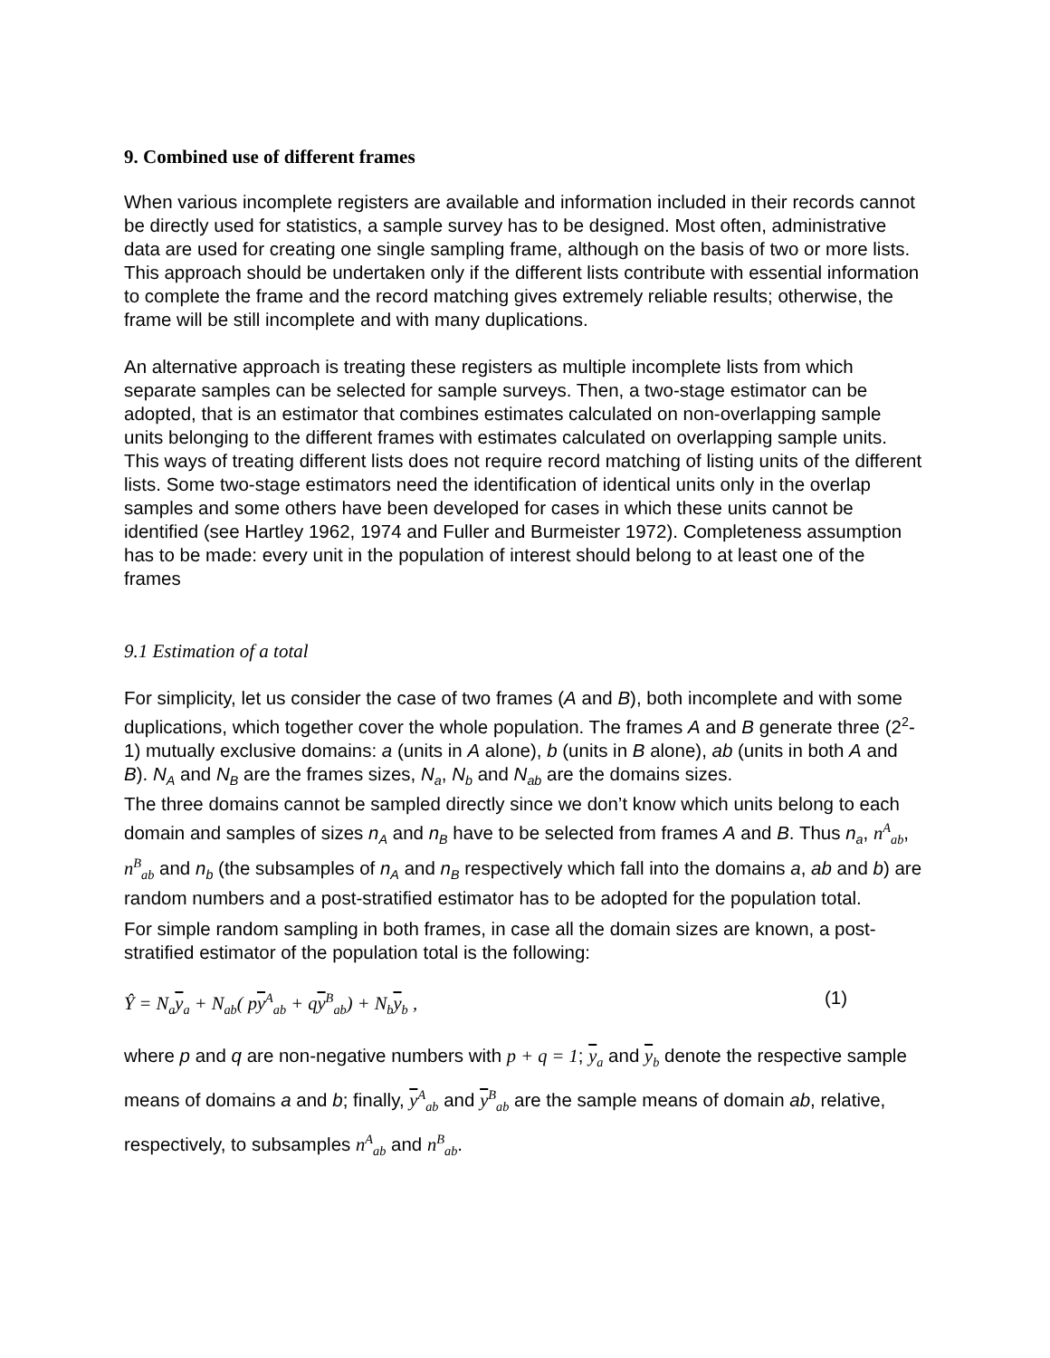9. Combined use of different frames
When various incomplete registers are available and information included in their records cannot be directly used for statistics, a sample survey has to be designed. Most often, administrative data are used for creating one single sampling frame, although on the basis of two or more lists. This approach should be undertaken only if the different lists contribute with essential information to complete the frame and the record matching gives extremely reliable results; otherwise, the frame will be still incomplete and with many duplications.
An alternative approach is treating these registers as multiple incomplete lists from which separate samples can be selected for sample surveys. Then, a two-stage estimator can be adopted, that is an estimator that combines estimates calculated on non-overlapping sample units belonging to the different frames with estimates calculated on overlapping sample units.
This ways of treating different lists does not require record matching of listing units of the different lists. Some two-stage estimators need the identification of identical units only in the overlap samples and some others have been developed for cases in which these units cannot be identified (see Hartley 1962, 1974 and Fuller and Burmeister 1972). Completeness assumption has to be made: every unit in the population of interest should belong to at least one of the frames
9.1 Estimation of a total
For simplicity, let us consider the case of two frames (A and B), both incomplete and with some duplications, which together cover the whole population. The frames A and B generate three (2<sup>2</sup>-1) mutually exclusive domains: a (units in A alone), b (units in B alone), ab (units in both A and B). N<sub>A</sub> and N<sub>B</sub> are the frames sizes, N<sub>a</sub>, N<sub>b</sub> and N<sub>ab</sub> are the domains sizes.
The three domains cannot be sampled directly since we don’t know which units belong to each domain and samples of sizes n<sub>A</sub> and n<sub>B</sub> have to be selected from frames A and B. Thus n<sub>a</sub>, n<sup>A</sup><sub>ab</sub>, n<sup>B</sup><sub>ab</sub> and n<sub>b</sub> (the subsamples of n<sub>A</sub> and n<sub>B</sub> respectively which fall into the domains a, ab and b) are random numbers and a post-stratified estimator has to be adopted for the population total.
For simple random sampling in both frames, in case all the domain sizes are known, a post-stratified estimator of the population total is the following:
Ŷ = N<sub>a</sub>y<sub>a</sub> + N<sub>ab</sub>( py<sup>A</sup><sub>ab</sub> + qy<sup>B</sup><sub>ab</sub>) + N<sub>b</sub>y<sub>b</sub> , (1)
where p and q are non-negative numbers with p + q = 1; y<sub>a</sub> and y<sub>b</sub> denote the respective sample means of domains a and b; finally, y<sup>A</sup><sub>ab</sub> and y<sup>B</sup><sub>ab</sub> are the sample means of domain ab, relative, respectively, to subsamples n<sup>A</sup><sub>ab</sub> and n<sup>B</sup><sub>ab</sub>.